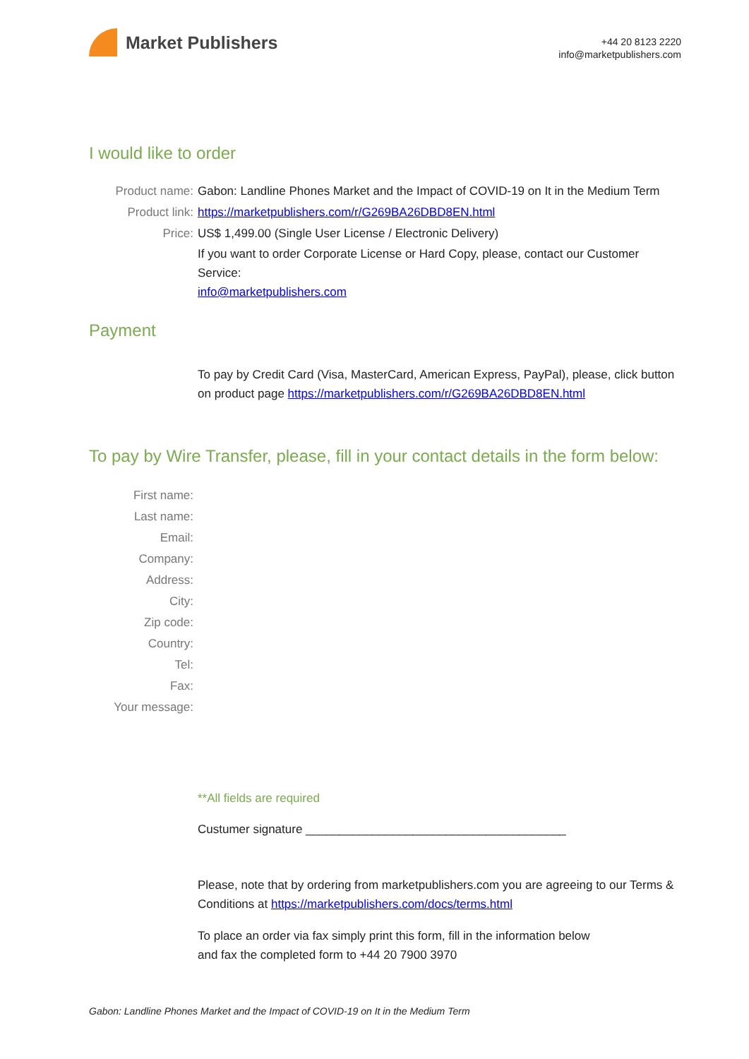Market Publishers
+44 20 8123 2220
info@marketpublishers.com
I would like to order
Product name: Gabon: Landline Phones Market and the Impact of COVID-19 on It in the Medium Term
Product link: https://marketpublishers.com/r/G269BA26DBD8EN.html
Price: US$ 1,499.00 (Single User License / Electronic Delivery)
If you want to order Corporate License or Hard Copy, please, contact our Customer Service:
info@marketpublishers.com
Payment
To pay by Credit Card (Visa, MasterCard, American Express, PayPal), please, click button on product page https://marketpublishers.com/r/G269BA26DBD8EN.html
To pay by Wire Transfer, please, fill in your contact details in the form below:
First name:
Last name:
Email:
Company:
Address:
City:
Zip code:
Country:
Tel:
Fax:
Your message:
**All fields are required
Custumer signature _______________________________________
Please, note that by ordering from marketpublishers.com you are agreeing to our Terms & Conditions at https://marketpublishers.com/docs/terms.html
To place an order via fax simply print this form, fill in the information below
and fax the completed form to +44 20 7900 3970
Gabon: Landline Phones Market and the Impact of COVID-19 on It in the Medium Term